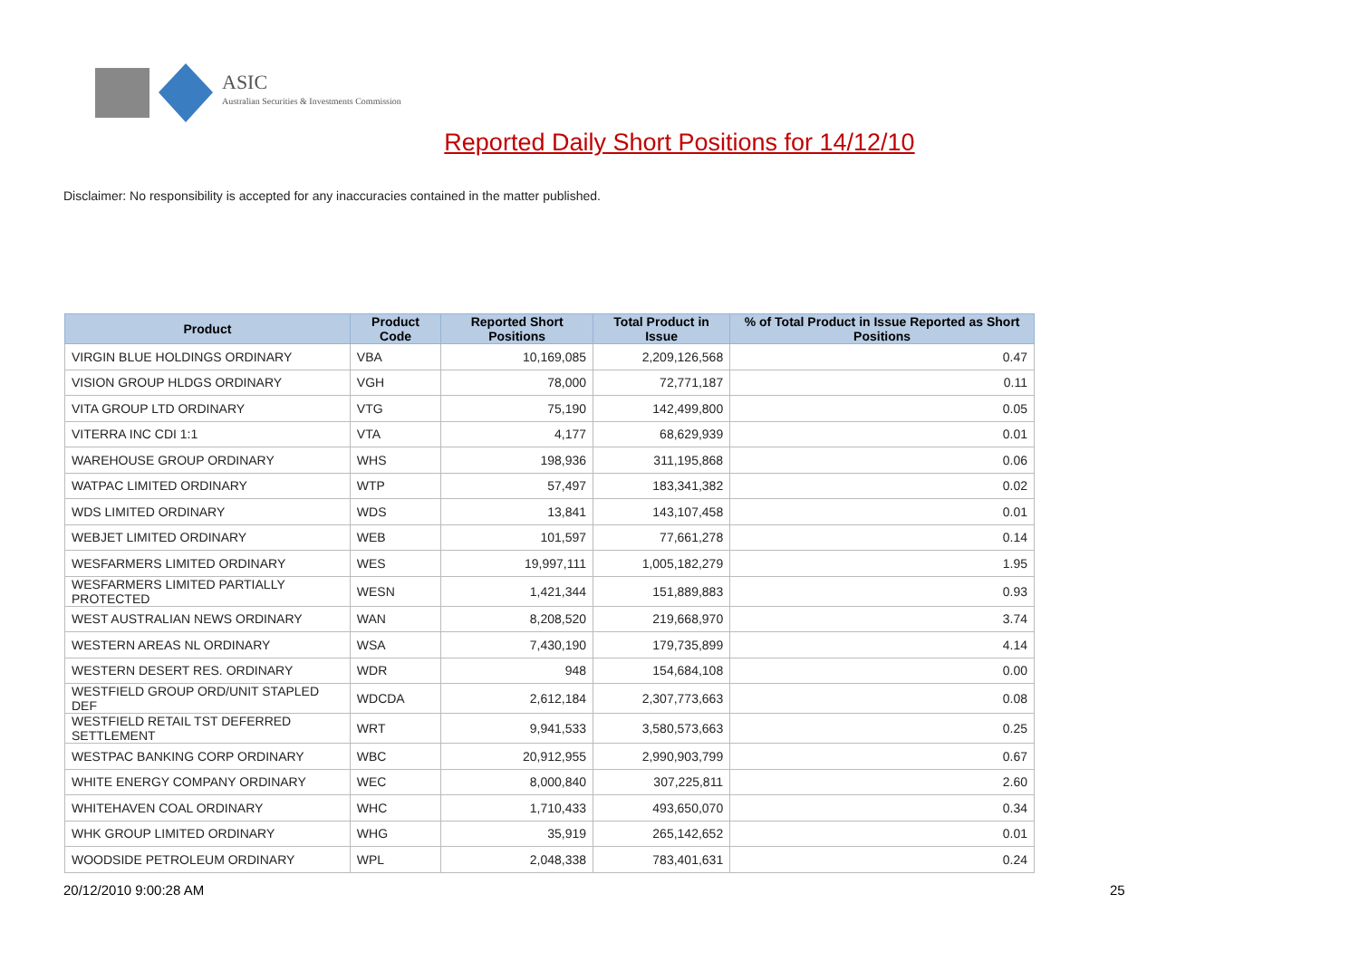ASIC
Australian Securities & Investments Commission
Reported Daily Short Positions for 14/12/10
Disclaimer: No responsibility is accepted for any inaccuracies contained in the matter published.
| Product | Product Code | Reported Short Positions | Total Product in Issue | % of Total Product in Issue Reported as Short Positions |
| --- | --- | --- | --- | --- |
| VIRGIN BLUE HOLDINGS ORDINARY | VBA | 10,169,085 | 2,209,126,568 | 0.47 |
| VISION GROUP HLDGS ORDINARY | VGH | 78,000 | 72,771,187 | 0.11 |
| VITA GROUP LTD ORDINARY | VTG | 75,190 | 142,499,800 | 0.05 |
| VITERRA INC CDI 1:1 | VTA | 4,177 | 68,629,939 | 0.01 |
| WAREHOUSE GROUP ORDINARY | WHS | 198,936 | 311,195,868 | 0.06 |
| WATPAC LIMITED ORDINARY | WTP | 57,497 | 183,341,382 | 0.02 |
| WDS LIMITED ORDINARY | WDS | 13,841 | 143,107,458 | 0.01 |
| WEBJET LIMITED ORDINARY | WEB | 101,597 | 77,661,278 | 0.14 |
| WESFARMERS LIMITED ORDINARY | WES | 19,997,111 | 1,005,182,279 | 1.95 |
| WESFARMERS LIMITED PARTIALLY PROTECTED | WESN | 1,421,344 | 151,889,883 | 0.93 |
| WEST AUSTRALIAN NEWS ORDINARY | WAN | 8,208,520 | 219,668,970 | 3.74 |
| WESTERN AREAS NL ORDINARY | WSA | 7,430,190 | 179,735,899 | 4.14 |
| WESTERN DESERT RES. ORDINARY | WDR | 948 | 154,684,108 | 0.00 |
| WESTFIELD GROUP ORD/UNIT STAPLED DEF | WDCDA | 2,612,184 | 2,307,773,663 | 0.08 |
| WESTFIELD RETAIL TST DEFERRED SETTLEMENT | WRT | 9,941,533 | 3,580,573,663 | 0.25 |
| WESTPAC BANKING CORP ORDINARY | WBC | 20,912,955 | 2,990,903,799 | 0.67 |
| WHITE ENERGY COMPANY ORDINARY | WEC | 8,000,840 | 307,225,811 | 2.60 |
| WHITEHAVEN COAL ORDINARY | WHC | 1,710,433 | 493,650,070 | 0.34 |
| WHK GROUP LIMITED ORDINARY | WHG | 35,919 | 265,142,652 | 0.01 |
| WOODSIDE PETROLEUM ORDINARY | WPL | 2,048,338 | 783,401,631 | 0.24 |
20/12/2010 9:00:28 AM 25